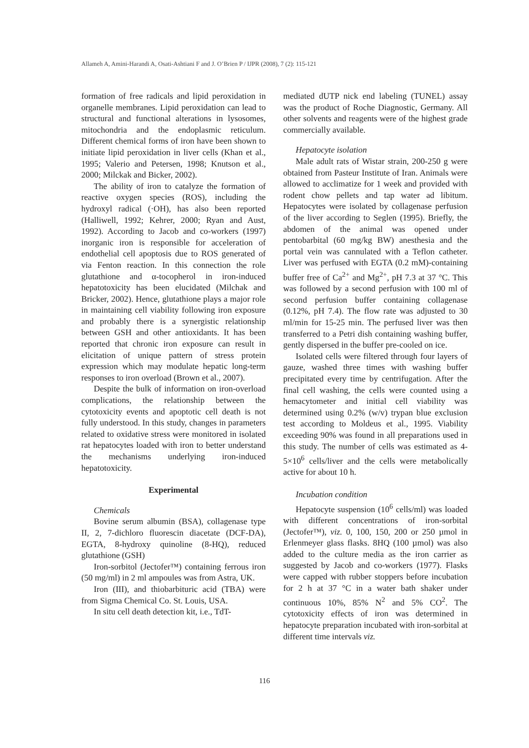Allameh A, Amini-Harandi A, Osati-Ashtiani F and J. O’Brien P / IJPR (2008), 7 (2): 115-121
formation of free radicals and lipid peroxidation in organelle membranes. Lipid peroxidation can lead to structural and functional alterations in lysosomes, mitochondria and the endoplasmic reticulum. Different chemical forms of iron have been shown to initiate lipid peroxidation in liver cells (Khan et al., 1995; Valerio and Petersen, 1998; Knutson et al., 2000; Milckak and Bicker, 2002).
The ability of iron to catalyze the formation of reactive oxygen species (ROS), including the hydroxyl radical (·OH), has also been reported (Halliwell, 1992; Kehrer, 2000; Ryan and Aust, 1992). According to Jacob and co-workers (1997) inorganic iron is responsible for acceleration of endothelial cell apoptosis due to ROS generated of via Fenton reaction. In this connection the role glutathione and α-tocopherol in iron-induced hepatotoxicity has been elucidated (Milchak and Bricker, 2002). Hence, glutathione plays a major role in maintaining cell viability following iron exposure and probably there is a synergistic relationship between GSH and other antioxidants. It has been reported that chronic iron exposure can result in elicitation of unique pattern of stress protein expression which may modulate hepatic long-term responses to iron overload (Brown et al., 2007).
Despite the bulk of information on iron-overload complications, the relationship between the cytotoxicity events and apoptotic cell death is not fully understood. In this study, changes in parameters related to oxidative stress were monitored in isolated rat hepatocytes loaded with iron to better understand the mechanisms underlying iron-induced hepatotoxicity.
Experimental
Chemicals
Bovine serum albumin (BSA), collagenase type II, 2, 7-dichloro fluorescin diacetate (DCF-DA), EGTA, 8-hydroxy quinoline (8-HQ), reduced glutathione (GSH)
Iron-sorbitol (Jectofer™) containing ferrous iron (50 mg/ml) in 2 ml ampoules was from Astra, UK.
Iron (III), and thiobarbituric acid (TBA) were from Sigma Chemical Co. St. Louis, USA.
In situ cell death detection kit, i.e., TdT-
mediated dUTP nick end labeling (TUNEL) assay was the product of Roche Diagnostic, Germany. All other solvents and reagents were of the highest grade commercially available.
Hepatocyte isolation
Male adult rats of Wistar strain, 200-250 g were obtained from Pasteur Institute of Iran. Animals were allowed to acclimatize for 1 week and provided with rodent chow pellets and tap water ad libitum. Hepatocytes were isolated by collagenase perfusion of the liver according to Seglen (1995). Briefly, the abdomen of the animal was opened under pentobarbital (60 mg/kg BW) anesthesia and the portal vein was cannulated with a Teflon catheter. Liver was perfused with EGTA (0.2 mM)-containing buffer free of Ca<sup>2+</sup> and Mg<sup>2+</sup>, pH 7.3 at 37 °C. This was followed by a second perfusion with 100 ml of second perfusion buffer containing collagenase (0.12%, pH 7.4). The flow rate was adjusted to 30 ml/min for 15-25 min. The perfused liver was then transferred to a Petri dish containing washing buffer, gently dispersed in the buffer pre-cooled on ice.
Isolated cells were filtered through four layers of gauze, washed three times with washing buffer precipitated every time by centrifugation. After the final cell washing, the cells were counted using a hemacytometer and initial cell viability was determined using 0.2% (w/v) trypan blue exclusion test according to Moldeus et al., 1995. Viability exceeding 90% was found in all preparations used in this study. The number of cells was estimated as 4-5×10<sup>6</sup> cells/liver and the cells were metabolically active for about 10 h.
Incubation condition
Hepatocyte suspension (10<sup>6</sup> cells/ml) was loaded with different concentrations of iron-sorbital (Jectofer™), viz. 0, 100, 150, 200 or 250 µmol in Erlenmeyer glass flasks. 8HQ (100 µmol) was also added to the culture media as the iron carrier as suggested by Jacob and co-workers (1977). Flasks were capped with rubber stoppers before incubation for 2 h at 37 °C in a water bath shaker under continuous 10%, 85% N<sup>2</sup> and 5% CO<sup>2</sup>. The cytotoxicity effects of iron was determined in hepatocyte preparation incubated with iron-sorbital at different time intervals viz.
116